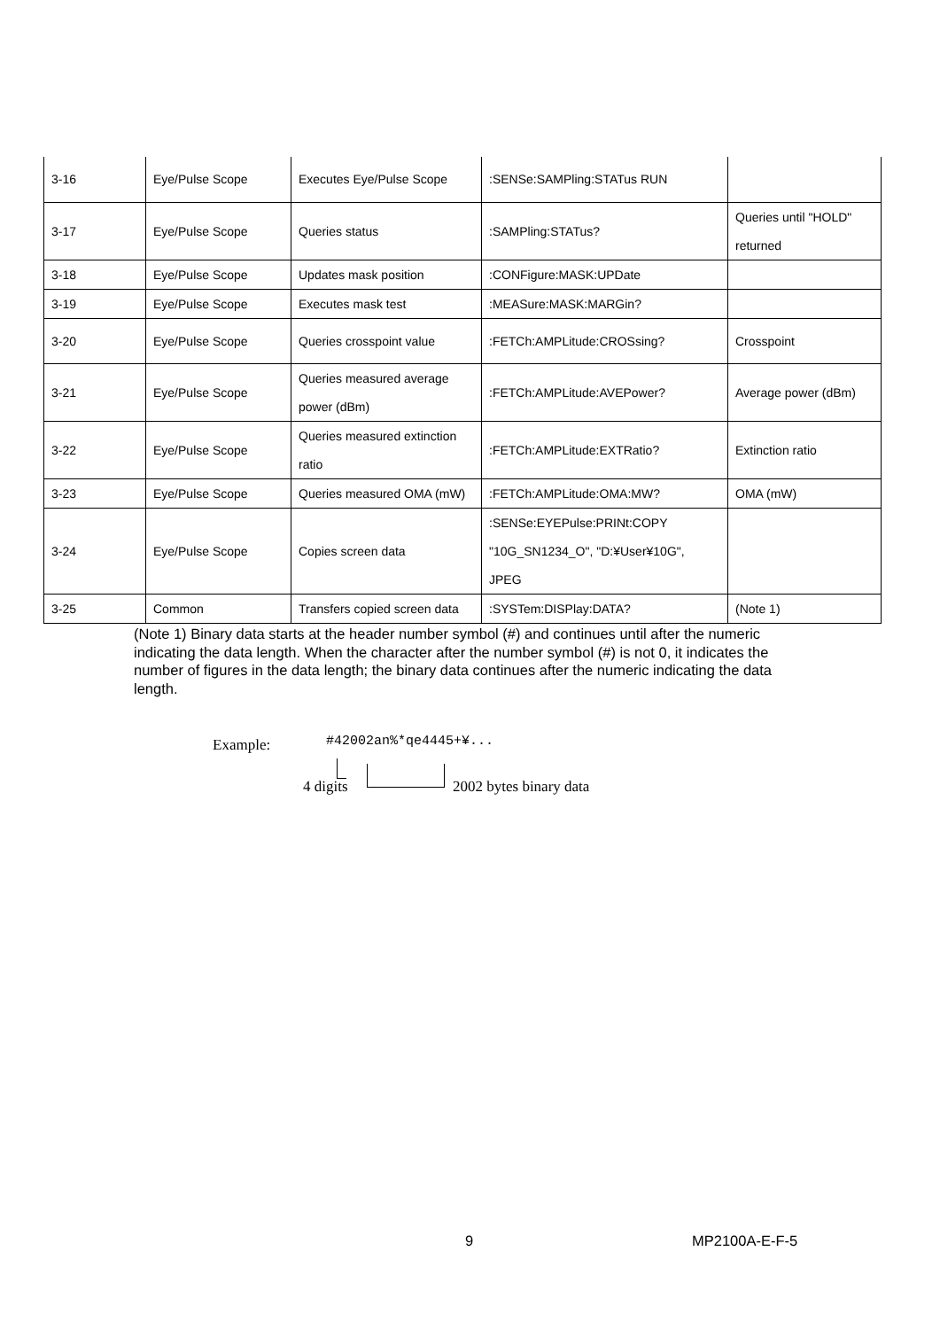| 3-16 | Eye/Pulse Scope | Executes Eye/Pulse Scope | :SENSe:SAMPling:STATus RUN | |
| 3-17 | Eye/Pulse Scope | Queries status | :SAMPling:STATus? | Queries until "HOLD" returned |
| 3-18 | Eye/Pulse Scope | Updates mask position | :CONFigure:MASK:UPDate | |
| 3-19 | Eye/Pulse Scope | Executes mask test | :MEASure:MASK:MARGin? | |
| 3-20 | Eye/Pulse Scope | Queries crosspoint value | :FETCh:AMPLitude:CROSsing? | Crosspoint |
| 3-21 | Eye/Pulse Scope | Queries measured average power (dBm) | :FETCh:AMPLitude:AVEPower? | Average power (dBm) |
| 3-22 | Eye/Pulse Scope | Queries measured extinction ratio | :FETCh:AMPLitude:EXTRatio? | Extinction ratio |
| 3-23 | Eye/Pulse Scope | Queries measured OMA (mW) | :FETCh:AMPLitude:OMA:MW? | OMA (mW) |
| 3-24 | Eye/Pulse Scope | Copies screen data | :SENSe:EYEPulse:PRINt:COPY "10G_SN1234_O", "D:¥User¥10G", JPEG | |
| 3-25 | Common | Transfers copied screen data | :SYSTem:DISPlay:DATA? | (Note 1) |
(Note 1) Binary data starts at the header number symbol (#) and continues until after the numeric indicating the data length. When the character after the number symbol (#) is not 0, it indicates the number of figures in the data length; the binary data continues after the numeric indicating the data length.
Example: #42002an%*qe4445+¥...
4 digits 2002 bytes binary data
9 MP2100A-E-F-5